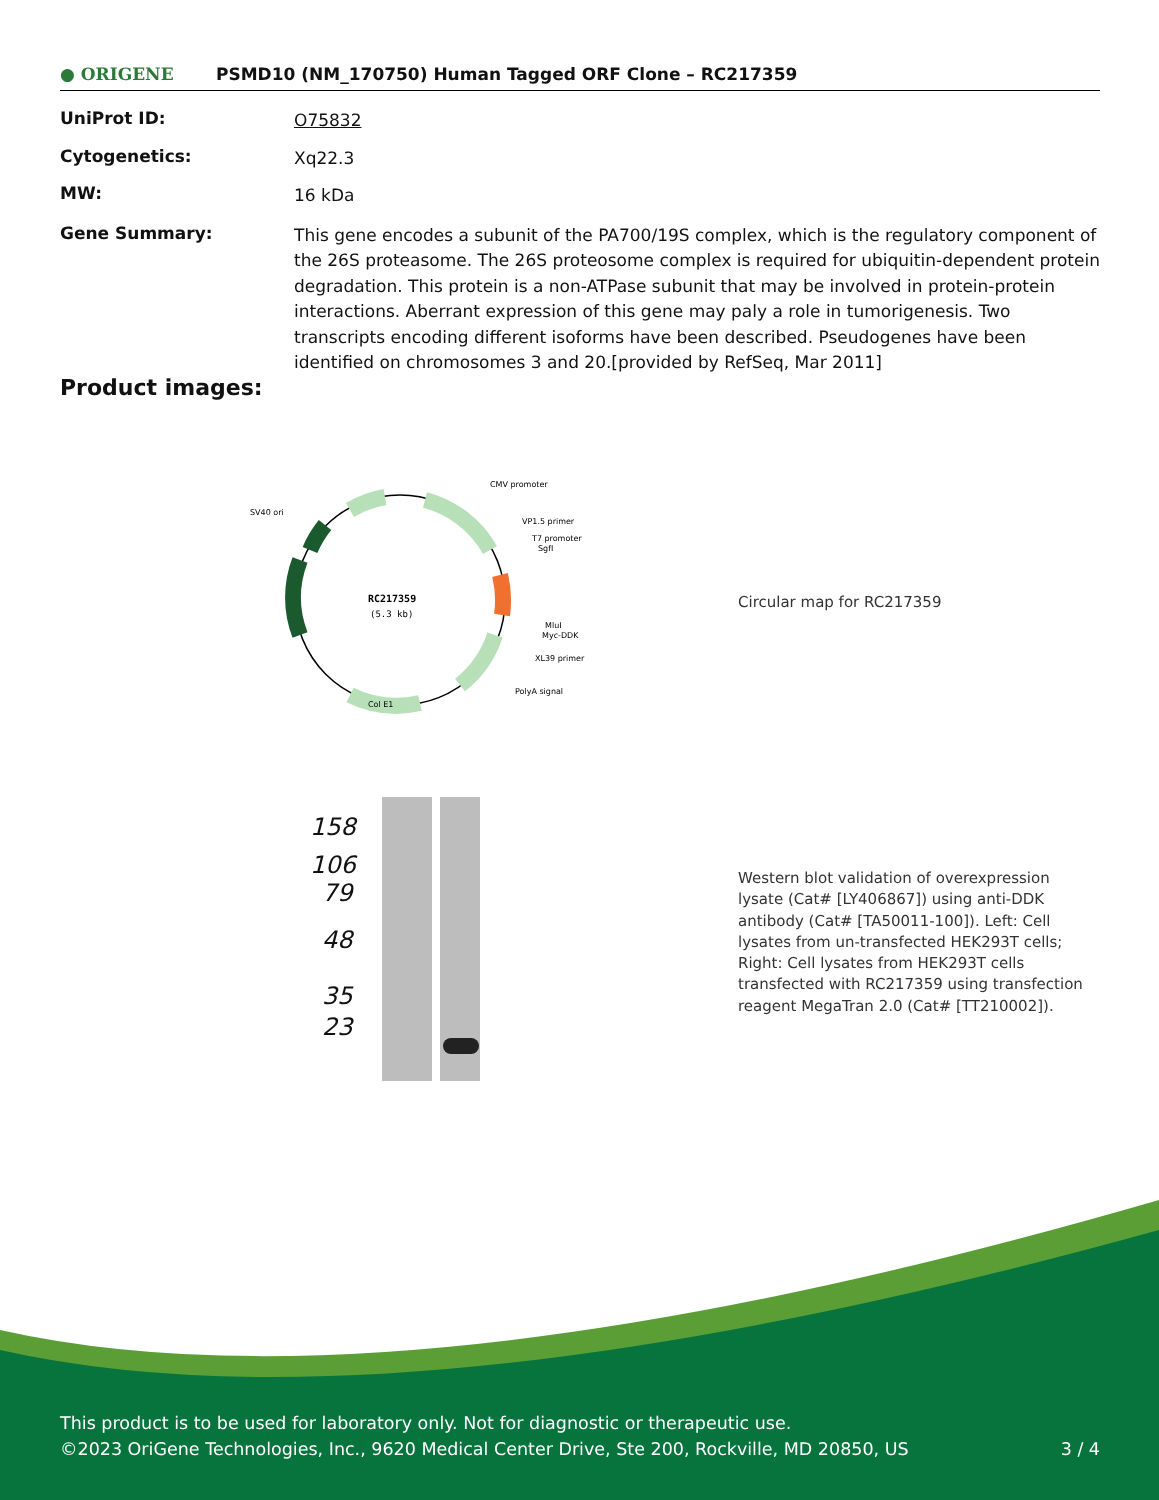● ORIGENE
PSMD10 (NM_170750) Human Tagged ORF Clone – RC217359
UniProt ID:
O75832
Cytogenetics:
Xq22.3
MW:
16 kDa
Gene Summary:
This gene encodes a subunit of the PA700/19S complex, which is the regulatory component of the 26S proteasome. The 26S proteosome complex is required for ubiquitin-dependent protein degradation. This protein is a non-ATPase subunit that may be involved in protein-protein interactions. Aberrant expression of this gene may paly a role in tumorigenesis. Two transcripts encoding different isoforms have been described. Pseudogenes have been identified on chromosomes 3 and 20.[provided by RefSeq, Mar 2011]
Product images:
RC217359
(5.3 kb)
CMV promoter
SV40 ori
VP1.5 primer
T7 promoter
SgfI
MluI
Myc-DDK
XL39 primer
PolyA signal
Col E1
Circular map for RC217359
158
106
79
48
35
23
Western blot validation of overexpression lysate (Cat# [LY406867]) using anti-DDK antibody (Cat# [TA50011-100]). Left: Cell lysates from un-transfected HEK293T cells; Right: Cell lysates from HEK293T cells transfected with RC217359 using transfection reagent MegaTran 2.0 (Cat# [TT210002]).
This product is to be used for laboratory only. Not for diagnostic or therapeutic use.
©2023 OriGene Technologies, Inc., 9620 Medical Center Drive, Ste 200, Rockville, MD 20850, US 3 / 4